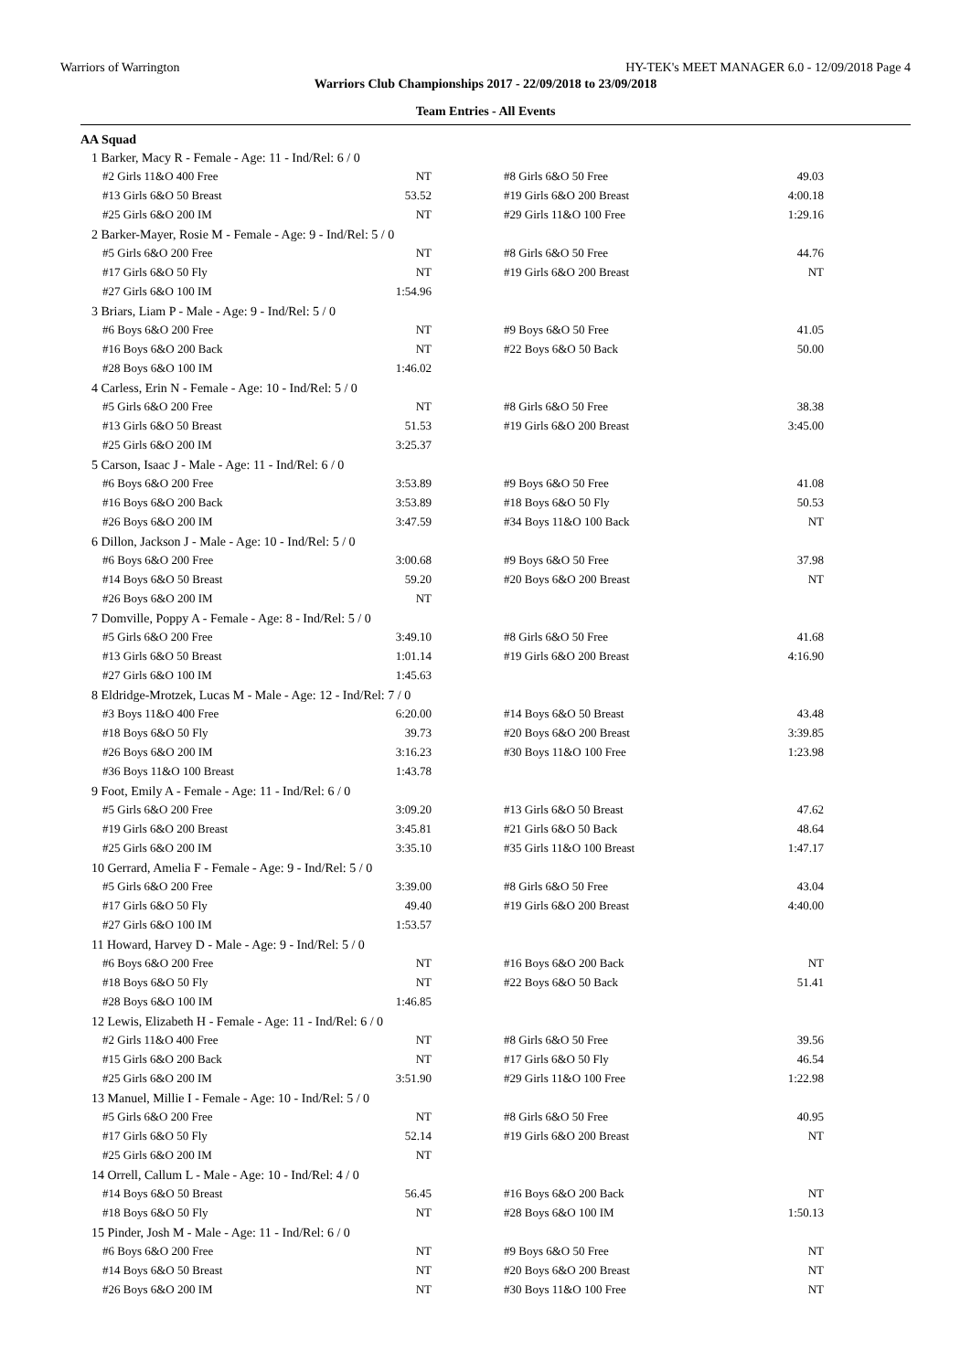Warriors of Warrington HY-TEK's MEET MANAGER 6.0 - 12/09/2018 Page 4
Warriors Club Championships 2017 - 22/09/2018 to 23/09/2018
Team Entries - All Events
AA Squad
| 1 Barker, Macy R - Female - Age: 11 - Ind/Rel: 6 / 0 | | | |
| #2 Girls 11&O 400 Free | NT | #8 Girls 6&O 50 Free | 49.03 |
| #13 Girls 6&O 50 Breast | 53.52 | #19 Girls 6&O 200 Breast | 4:00.18 |
| #25 Girls 6&O 200 IM | NT | #29 Girls 11&O 100 Free | 1:29.16 |
| 2 Barker-Mayer, Rosie M - Female - Age: 9 - Ind/Rel: 5 / 0 | | | |
| #5 Girls 6&O 200 Free | NT | #8 Girls 6&O 50 Free | 44.76 |
| #17 Girls 6&O 50 Fly | NT | #19 Girls 6&O 200 Breast | NT |
| #27 Girls 6&O 100 IM | 1:54.96 | | |
| 3 Briars, Liam P - Male - Age: 9 - Ind/Rel: 5 / 0 | | | |
| #6 Boys 6&O 200 Free | NT | #9 Boys 6&O 50 Free | 41.05 |
| #16 Boys 6&O 200 Back | NT | #22 Boys 6&O 50 Back | 50.00 |
| #28 Boys 6&O 100 IM | 1:46.02 | | |
| 4 Carless, Erin N - Female - Age: 10 - Ind/Rel: 5 / 0 | | | |
| #5 Girls 6&O 200 Free | NT | #8 Girls 6&O 50 Free | 38.38 |
| #13 Girls 6&O 50 Breast | 51.53 | #19 Girls 6&O 200 Breast | 3:45.00 |
| #25 Girls 6&O 200 IM | 3:25.37 | | |
| 5 Carson, Isaac J - Male - Age: 11 - Ind/Rel: 6 / 0 | | | |
| #6 Boys 6&O 200 Free | 3:53.89 | #9 Boys 6&O 50 Free | 41.08 |
| #16 Boys 6&O 200 Back | 3:53.89 | #18 Boys 6&O 50 Fly | 50.53 |
| #26 Boys 6&O 200 IM | 3:47.59 | #34 Boys 11&O 100 Back | NT |
| 6 Dillon, Jackson J - Male - Age: 10 - Ind/Rel: 5 / 0 | | | |
| #6 Boys 6&O 200 Free | 3:00.68 | #9 Boys 6&O 50 Free | 37.98 |
| #14 Boys 6&O 50 Breast | 59.20 | #20 Boys 6&O 200 Breast | NT |
| #26 Boys 6&O 200 IM | NT | | |
| 7 Domville, Poppy A - Female - Age: 8 - Ind/Rel: 5 / 0 | | | |
| #5 Girls 6&O 200 Free | 3:49.10 | #8 Girls 6&O 50 Free | 41.68 |
| #13 Girls 6&O 50 Breast | 1:01.14 | #19 Girls 6&O 200 Breast | 4:16.90 |
| #27 Girls 6&O 100 IM | 1:45.63 | | |
| 8 Eldridge-Mrotzek, Lucas M - Male - Age: 12 - Ind/Rel: 7 / 0 | | | |
| #3 Boys 11&O 400 Free | 6:20.00 | #14 Boys 6&O 50 Breast | 43.48 |
| #18 Boys 6&O 50 Fly | 39.73 | #20 Boys 6&O 200 Breast | 3:39.85 |
| #26 Boys 6&O 200 IM | 3:16.23 | #30 Boys 11&O 100 Free | 1:23.98 |
| #36 Boys 11&O 100 Breast | 1:43.78 | | |
| 9 Foot, Emily A - Female - Age: 11 - Ind/Rel: 6 / 0 | | | |
| #5 Girls 6&O 200 Free | 3:09.20 | #13 Girls 6&O 50 Breast | 47.62 |
| #19 Girls 6&O 200 Breast | 3:45.81 | #21 Girls 6&O 50 Back | 48.64 |
| #25 Girls 6&O 200 IM | 3:35.10 | #35 Girls 11&O 100 Breast | 1:47.17 |
| 10 Gerrard, Amelia F - Female - Age: 9 - Ind/Rel: 5 / 0 | | | |
| #5 Girls 6&O 200 Free | 3:39.00 | #8 Girls 6&O 50 Free | 43.04 |
| #17 Girls 6&O 50 Fly | 49.40 | #19 Girls 6&O 200 Breast | 4:40.00 |
| #27 Girls 6&O 100 IM | 1:53.57 | | |
| 11 Howard, Harvey D - Male - Age: 9 - Ind/Rel: 5 / 0 | | | |
| #6 Boys 6&O 200 Free | NT | #16 Boys 6&O 200 Back | NT |
| #18 Boys 6&O 50 Fly | NT | #22 Boys 6&O 50 Back | 51.41 |
| #28 Boys 6&O 100 IM | 1:46.85 | | |
| 12 Lewis, Elizabeth H - Female - Age: 11 - Ind/Rel: 6 / 0 | | | |
| #2 Girls 11&O 400 Free | NT | #8 Girls 6&O 50 Free | 39.56 |
| #15 Girls 6&O 200 Back | NT | #17 Girls 6&O 50 Fly | 46.54 |
| #25 Girls 6&O 200 IM | 3:51.90 | #29 Girls 11&O 100 Free | 1:22.98 |
| 13 Manuel, Millie I - Female - Age: 10 - Ind/Rel: 5 / 0 | | | |
| #5 Girls 6&O 200 Free | NT | #8 Girls 6&O 50 Free | 40.95 |
| #17 Girls 6&O 50 Fly | 52.14 | #19 Girls 6&O 200 Breast | NT |
| #25 Girls 6&O 200 IM | NT | | |
| 14 Orrell, Callum L - Male - Age: 10 - Ind/Rel: 4 / 0 | | | |
| #14 Boys 6&O 50 Breast | 56.45 | #16 Boys 6&O 200 Back | NT |
| #18 Boys 6&O 50 Fly | NT | #28 Boys 6&O 100 IM | 1:50.13 |
| 15 Pinder, Josh M - Male - Age: 11 - Ind/Rel: 6 / 0 | | | |
| #6 Boys 6&O 200 Free | NT | #9 Boys 6&O 50 Free | NT |
| #14 Boys 6&O 50 Breast | NT | #20 Boys 6&O 200 Breast | NT |
| #26 Boys 6&O 200 IM | NT | #30 Boys 11&O 100 Free | NT |